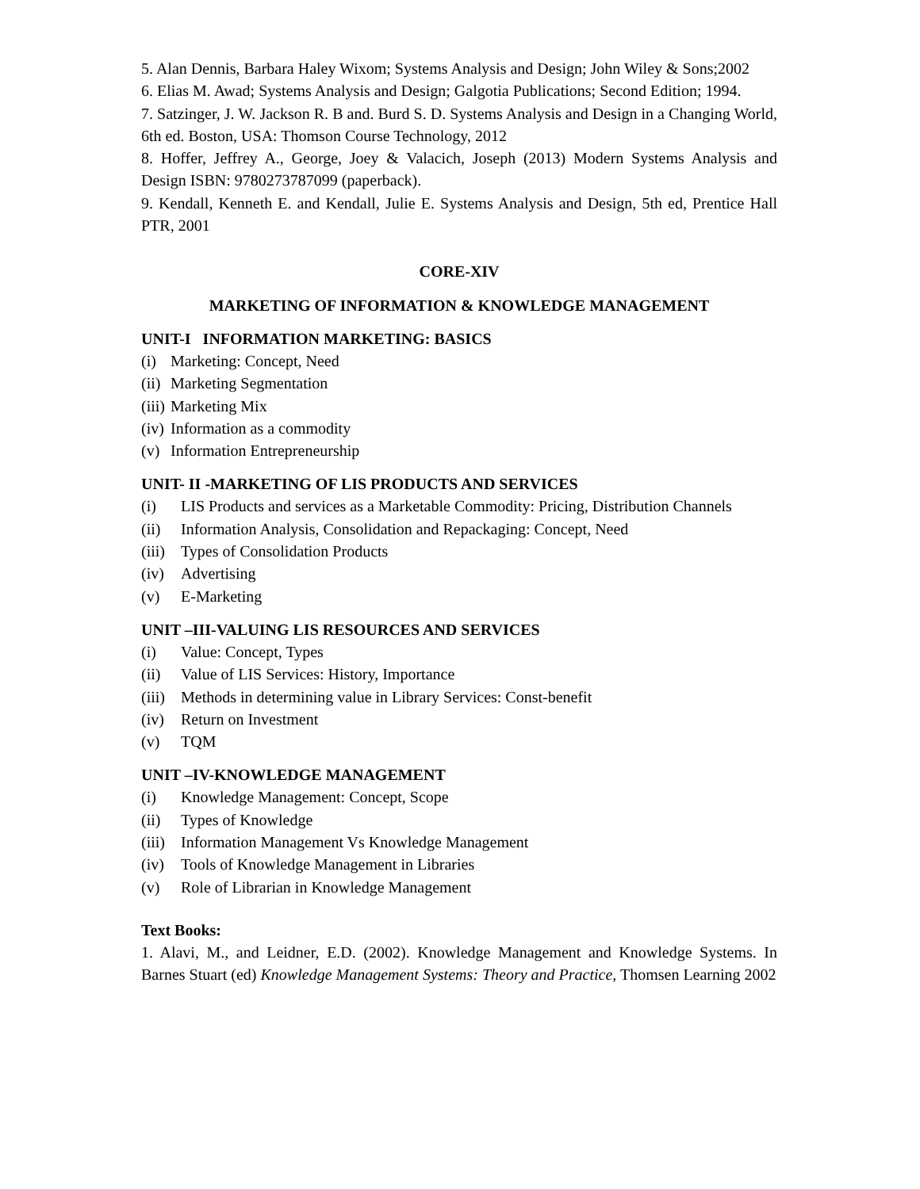5. Alan Dennis, Barbara Haley Wixom; Systems Analysis and Design; John Wiley & Sons;2002
6. Elias M. Awad; Systems Analysis and Design; Galgotia Publications; Second Edition; 1994.
7. Satzinger, J. W. Jackson R. B and. Burd S. D. Systems Analysis and Design in a Changing World, 6th ed. Boston, USA: Thomson Course Technology, 2012
8. Hoffer, Jeffrey A., George, Joey & Valacich, Joseph (2013) Modern Systems Analysis and Design ISBN: 9780273787099 (paperback).
9. Kendall, Kenneth E. and Kendall, Julie E. Systems Analysis and Design, 5th ed, Prentice Hall PTR, 2001
CORE-XIV
MARKETING OF INFORMATION & KNOWLEDGE MANAGEMENT
UNIT-I INFORMATION MARKETING: BASICS
(i) Marketing: Concept, Need
(ii) Marketing Segmentation
(iii) Marketing Mix
(iv) Information as a commodity
(v) Information Entrepreneurship
UNIT- II -MARKETING OF LIS PRODUCTS AND SERVICES
(i) LIS Products and services as a Marketable Commodity: Pricing, Distribution Channels
(ii) Information Analysis, Consolidation and Repackaging: Concept, Need
(iii) Types of Consolidation Products
(iv) Advertising
(v) E-Marketing
UNIT –III-VALUING LIS RESOURCES AND SERVICES
(i) Value: Concept, Types
(ii) Value of LIS Services: History, Importance
(iii) Methods in determining value in Library Services: Const-benefit
(iv) Return on Investment
(v) TQM
UNIT –IV-KNOWLEDGE MANAGEMENT
(i) Knowledge Management: Concept, Scope
(ii) Types of Knowledge
(iii) Information Management Vs Knowledge Management
(iv) Tools of Knowledge Management in Libraries
(v) Role of Librarian in Knowledge Management
Text Books:
1. Alavi, M., and Leidner, E.D. (2002). Knowledge Management and Knowledge Systems. In Barnes Stuart (ed) Knowledge Management Systems: Theory and Practice, Thomsen Learning 2002